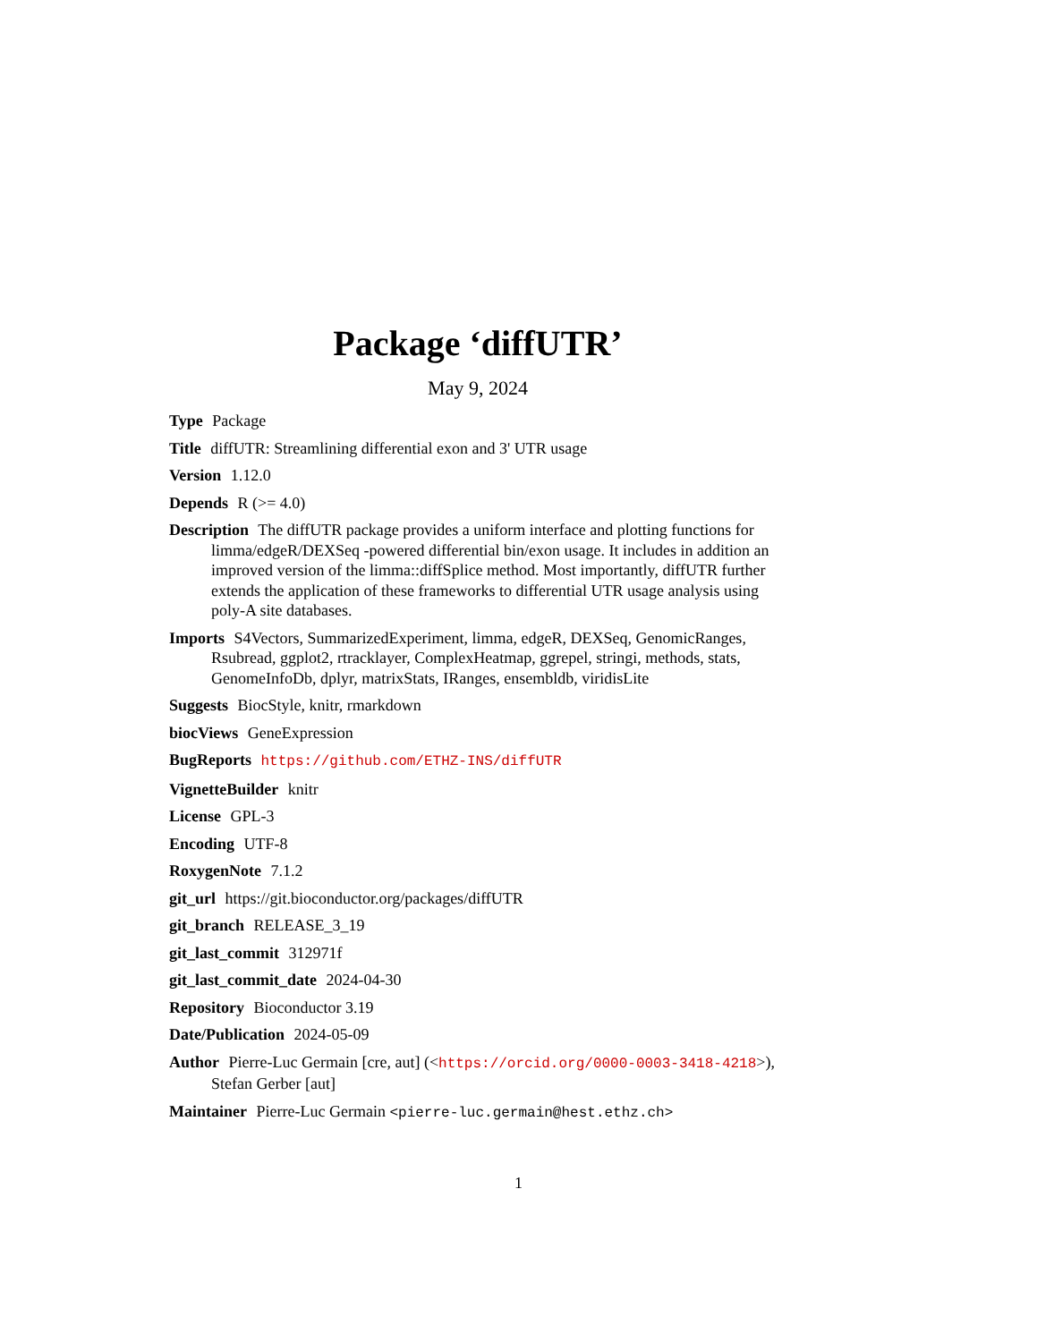Package ‘diffUTR’
May 9, 2024
Type Package
Title diffUTR: Streamlining differential exon and 3' UTR usage
Version 1.12.0
Depends R (>= 4.0)
Description The diffUTR package provides a uniform interface and plotting functions for limma/edgeR/DEXSeq -powered differential bin/exon usage. It includes in addition an improved version of the limma::diffSplice method. Most importantly, diffUTR further extends the application of these frameworks to differential UTR usage analysis using poly-A site databases.
Imports S4Vectors, SummarizedExperiment, limma, edgeR, DEXSeq, GenomicRanges, Rsubread, ggplot2, rtracklayer, ComplexHeatmap, ggrepel, stringi, methods, stats, GenomeInfoDb, dplyr, matrixStats, IRanges, ensembldb, viridisLite
Suggests BiocStyle, knitr, rmarkdown
biocViews GeneExpression
BugReports https://github.com/ETHZ-INS/diffUTR
VignetteBuilder knitr
License GPL-3
Encoding UTF-8
RoxygenNote 7.1.2
git_url https://git.bioconductor.org/packages/diffUTR
git_branch RELEASE_3_19
git_last_commit 312971f
git_last_commit_date 2024-04-30
Repository Bioconductor 3.19
Date/Publication 2024-05-09
Author Pierre-Luc Germain [cre, aut] (<https://orcid.org/0000-0003-3418-4218>), Stefan Gerber [aut]
Maintainer Pierre-Luc Germain <pierre-luc.germain@hest.ethz.ch>
1